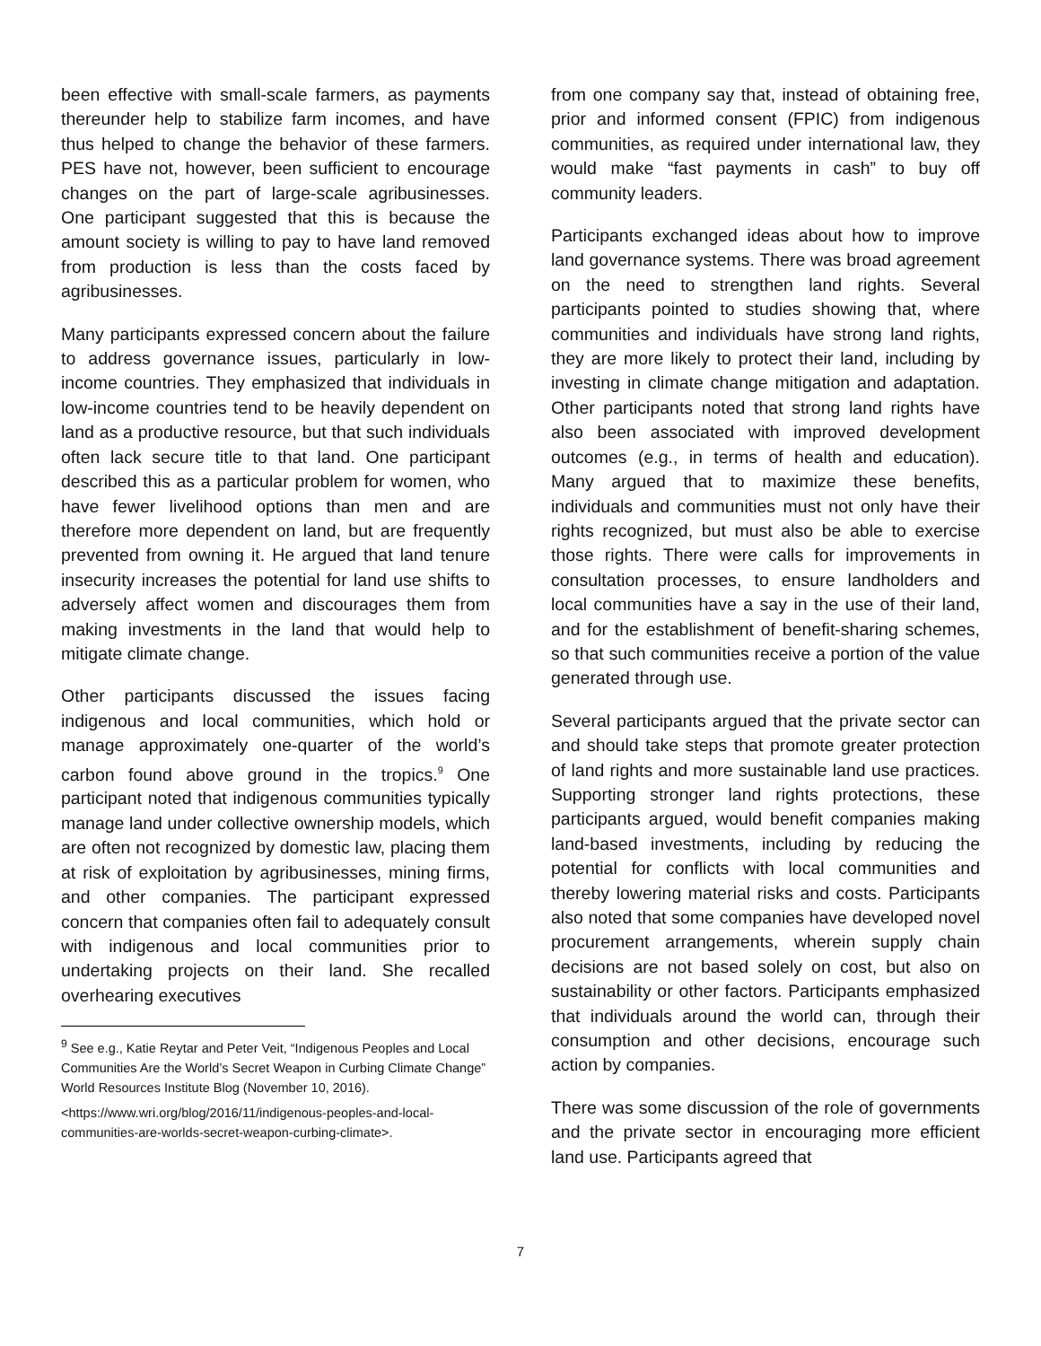been effective with small-scale farmers, as payments thereunder help to stabilize farm incomes, and have thus helped to change the behavior of these farmers. PES have not, however, been sufficient to encourage changes on the part of large-scale agribusinesses. One participant suggested that this is because the amount society is willing to pay to have land removed from production is less than the costs faced by agribusinesses.
Many participants expressed concern about the failure to address governance issues, particularly in low-income countries. They emphasized that individuals in low-income countries tend to be heavily dependent on land as a productive resource, but that such individuals often lack secure title to that land. One participant described this as a particular problem for women, who have fewer livelihood options than men and are therefore more dependent on land, but are frequently prevented from owning it. He argued that land tenure insecurity increases the potential for land use shifts to adversely affect women and discourages them from making investments in the land that would help to mitigate climate change.
Other participants discussed the issues facing indigenous and local communities, which hold or manage approximately one-quarter of the world’s carbon found above ground in the tropics.<sup>9</sup> One participant noted that indigenous communities typically manage land under collective ownership models, which are often not recognized by domestic law, placing them at risk of exploitation by agribusinesses, mining firms, and other companies. The participant expressed concern that companies often fail to adequately consult with indigenous and local communities prior to undertaking projects on their land. She recalled overhearing executives
<sup>9</sup> See e.g., Katie Reytar and Peter Veit, “Indigenous Peoples and Local Communities Are the World’s Secret Weapon in Curbing Climate Change” World Resources Institute Blog (November 10, 2016).
<https://www.wri.org/blog/2016/11/indigenous-peoples-and-local-communities-are-worlds-secret-weapon-curbing-climate>.
from one company say that, instead of obtaining free, prior and informed consent (FPIC) from indigenous communities, as required under international law, they would make “fast payments in cash” to buy off community leaders.
Participants exchanged ideas about how to improve land governance systems. There was broad agreement on the need to strengthen land rights. Several participants pointed to studies showing that, where communities and individuals have strong land rights, they are more likely to protect their land, including by investing in climate change mitigation and adaptation. Other participants noted that strong land rights have also been associated with improved development outcomes (e.g., in terms of health and education). Many argued that to maximize these benefits, individuals and communities must not only have their rights recognized, but must also be able to exercise those rights. There were calls for improvements in consultation processes, to ensure landholders and local communities have a say in the use of their land, and for the establishment of benefit-sharing schemes, so that such communities receive a portion of the value generated through use.
Several participants argued that the private sector can and should take steps that promote greater protection of land rights and more sustainable land use practices. Supporting stronger land rights protections, these participants argued, would benefit companies making land-based investments, including by reducing the potential for conflicts with local communities and thereby lowering material risks and costs. Participants also noted that some companies have developed novel procurement arrangements, wherein supply chain decisions are not based solely on cost, but also on sustainability or other factors. Participants emphasized that individuals around the world can, through their consumption and other decisions, encourage such action by companies.
There was some discussion of the role of governments and the private sector in encouraging more efficient land use. Participants agreed that
7